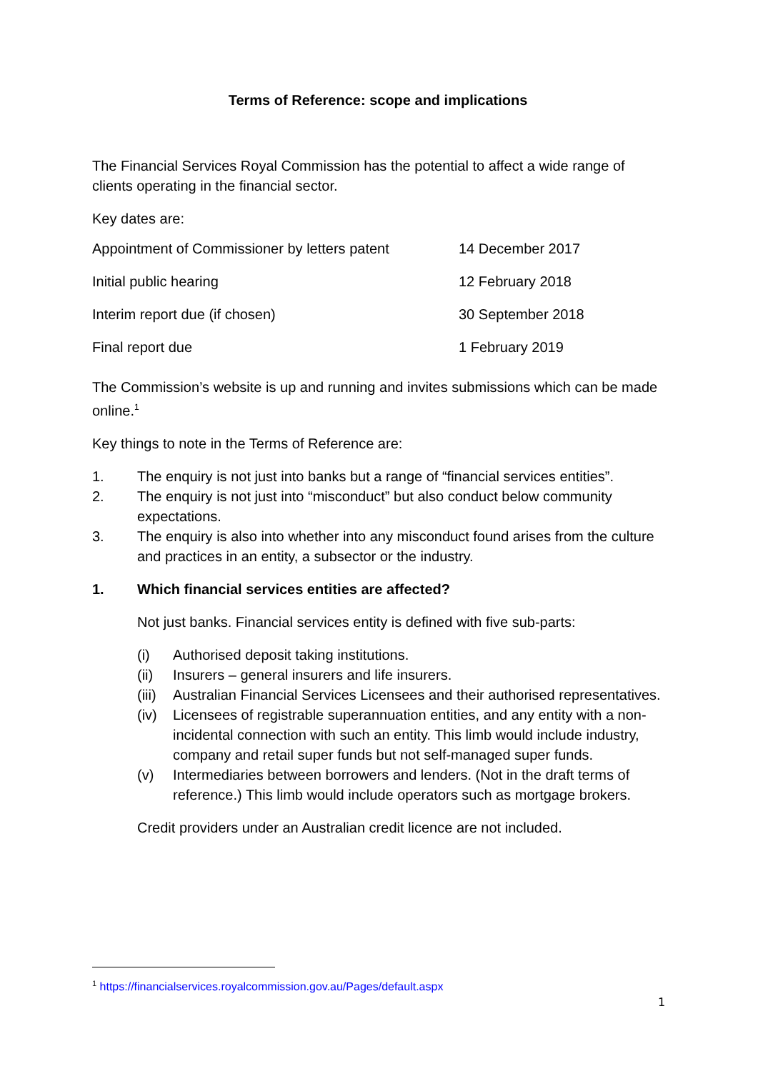Terms of Reference: scope and implications
The Financial Services Royal Commission has the potential to affect a wide range of clients operating in the financial sector.
Key dates are:
| Appointment of Commissioner by letters patent | 14 December 2017 |
| Initial public hearing | 12 February 2018 |
| Interim report due (if chosen) | 30 September 2018 |
| Final report due | 1 February 2019 |
The Commission’s website is up and running and invites submissions which can be made online.<sup>1</sup>
Key things to note in the Terms of Reference are:
1. The enquiry is not just into banks but a range of “financial services entities”.
2. The enquiry is not just into “misconduct” but also conduct below community expectations.
3. The enquiry is also into whether into any misconduct found arises from the culture and practices in an entity, a subsector or the industry.
1. Which financial services entities are affected?
Not just banks. Financial services entity is defined with five sub-parts:
(i) Authorised deposit taking institutions.
(ii) Insurers – general insurers and life insurers.
(iii) Australian Financial Services Licensees and their authorised representatives.
(iv) Licensees of registrable superannuation entities, and any entity with a non-incidental connection with such an entity. This limb would include industry, company and retail super funds but not self-managed super funds.
(v) Intermediaries between borrowers and lenders. (Not in the draft terms of reference.) This limb would include operators such as mortgage brokers.
Credit providers under an Australian credit licence are not included.
<sup>1</sup> https://financialservices.royalcommission.gov.au/Pages/default.aspx
1